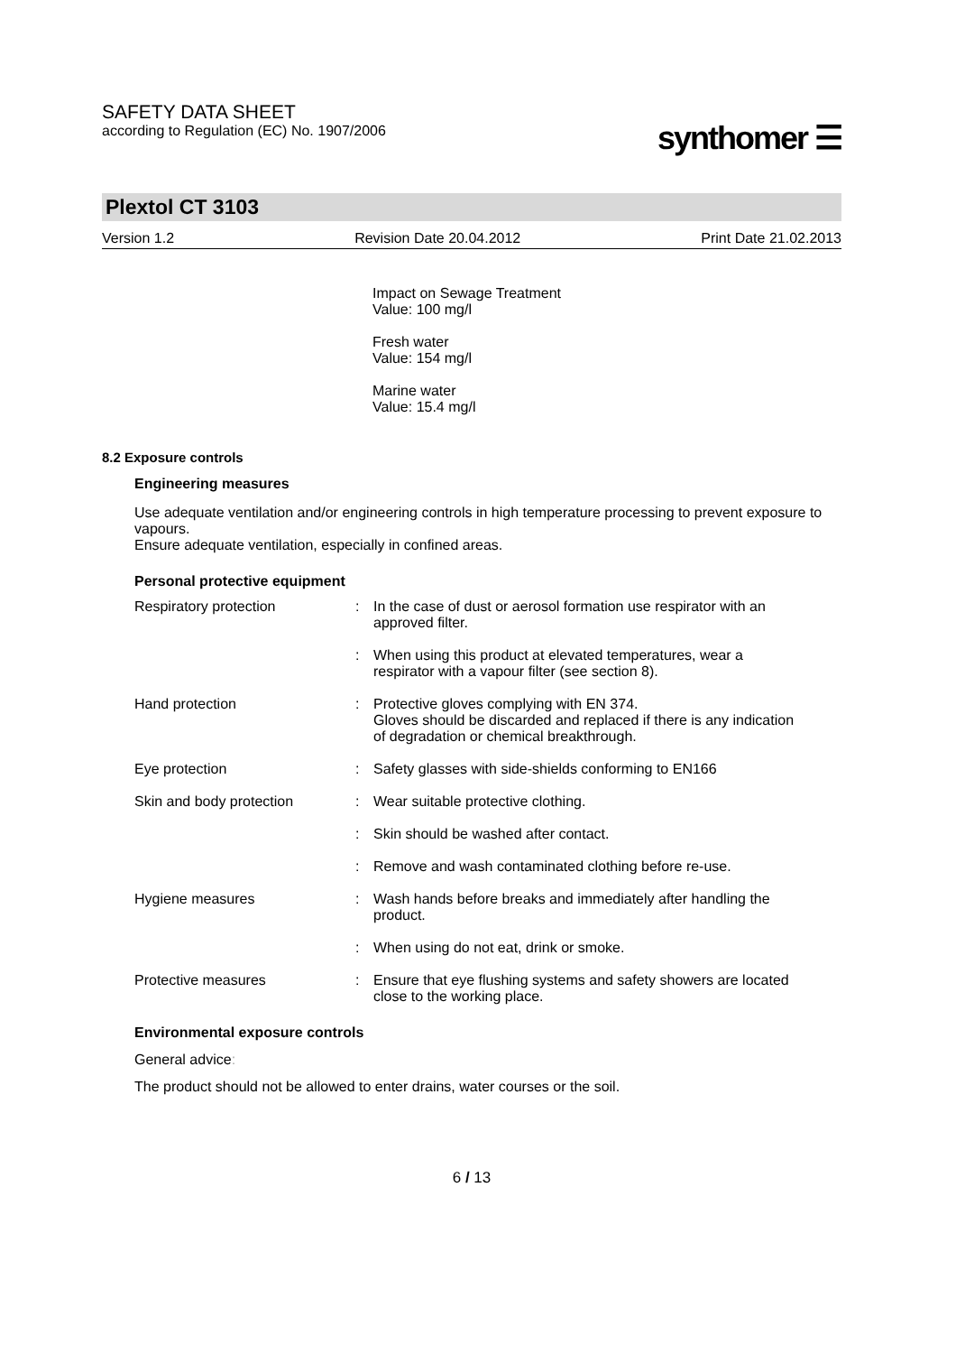SAFETY DATA SHEET
according to Regulation (EC) No. 1907/2006
synthomer ☰
Plextol CT 3103
Version 1.2 Revision Date 20.04.2012 Print Date 21.02.2013
Impact on Sewage Treatment
Value: 100 mg/l
Fresh water
Value: 154 mg/l
Marine water
Value: 15.4 mg/l
8.2 Exposure controls
Engineering measures
Use adequate ventilation and/or engineering controls in high temperature processing to prevent exposure to vapours.
Ensure adequate ventilation, especially in confined areas.
Personal protective equipment
Respiratory protection : In the case of dust or aerosol formation use respirator with an approved filter.
: When using this product at elevated temperatures, wear a respirator with a vapour filter (see section 8).
Hand protection : Protective gloves complying with EN 374.
Gloves should be discarded and replaced if there is any indication of degradation or chemical breakthrough.
Eye protection : Safety glasses with side-shields conforming to EN166
Skin and body protection : Wear suitable protective clothing.
: Skin should be washed after contact.
: Remove and wash contaminated clothing before re-use.
Hygiene measures : Wash hands before breaks and immediately after handling the product.
: When using do not eat, drink or smoke.
Protective measures : Ensure that eye flushing systems and safety showers are located close to the working place.
Environmental exposure controls
General advice:
The product should not be allowed to enter drains, water courses or the soil.
6 / 13